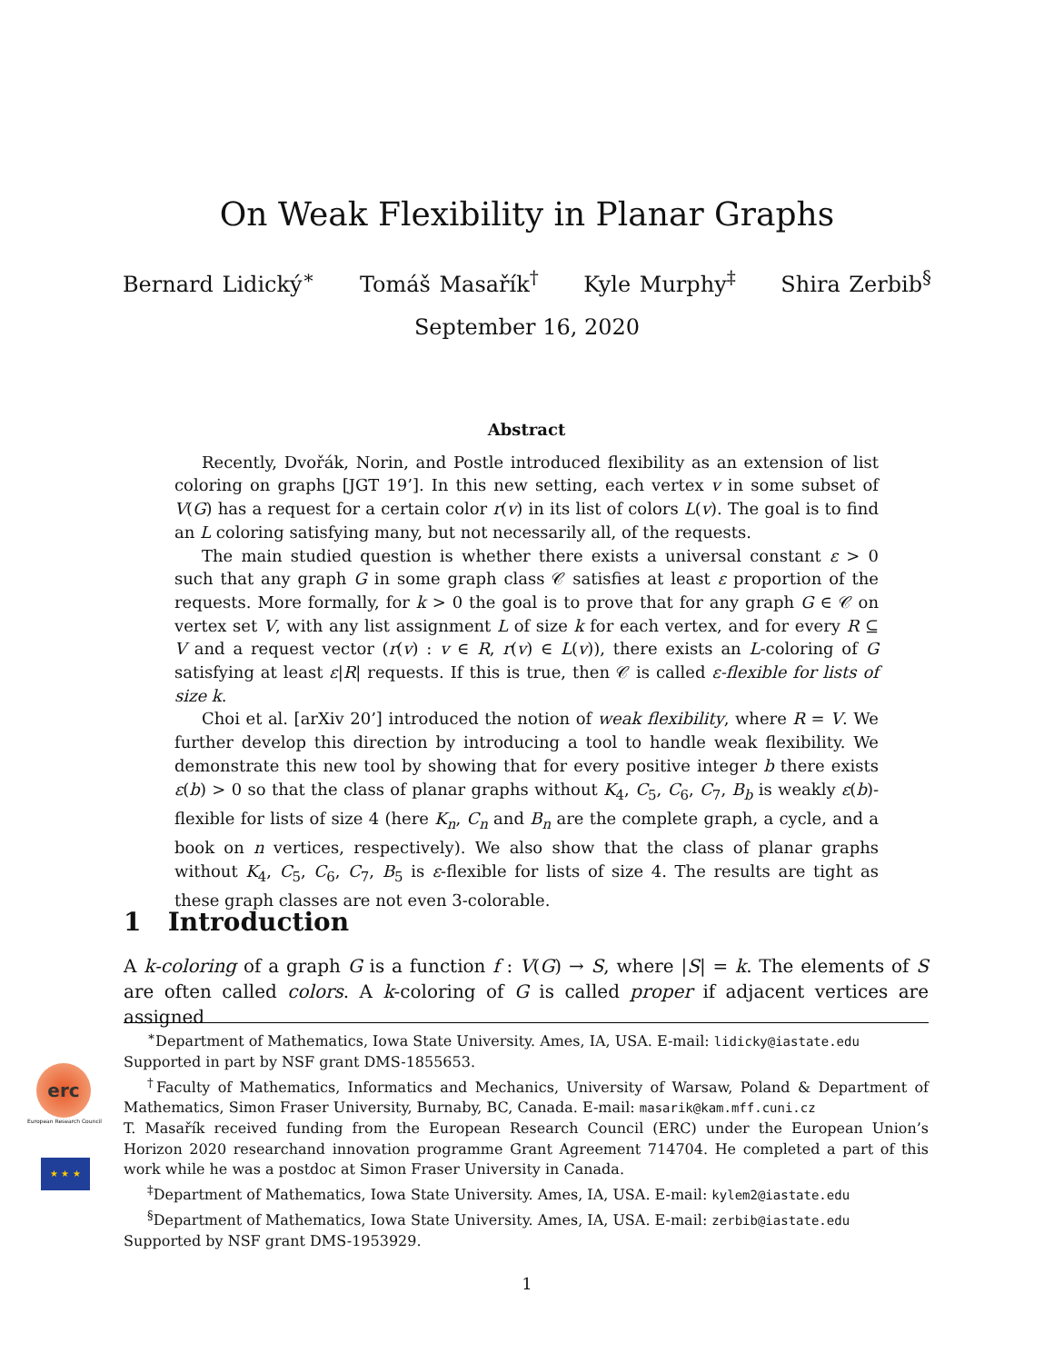On Weak Flexibility in Planar Graphs
Bernard Lidický<sup>∗</sup> Tomáš Masařík<sup>†</sup> Kyle Murphy<sup>‡</sup> Shira Zerbib<sup>§</sup>
September 16, 2020
Abstract
Recently, Dvořák, Norin, and Postle introduced flexibility as an extension of list coloring on graphs [JGT 19’]. In this new setting, each vertex v in some subset of V(G) has a request for a certain color r(v) in its list of colors L(v). The goal is to find an L coloring satisfying many, but not necessarily all, of the requests.
The main studied question is whether there exists a universal constant ε > 0 such that any graph G in some graph class 𝒞 satisfies at least ε proportion of the requests. More formally, for k > 0 the goal is to prove that for any graph G ∈ 𝒞 on vertex set V, with any list assignment L of size k for each vertex, and for every R ⊆ V and a request vector (r(v) : v ∈ R, r(v) ∈ L(v)), there exists an L-coloring of G satisfying at least ε|R| requests. If this is true, then 𝒞 is called ε-flexible for lists of size k.
Choi et al. [arXiv 20’] introduced the notion of weak flexibility, where R = V. We further develop this direction by introducing a tool to handle weak flexibility. We demonstrate this new tool by showing that for every positive integer b there exists ε(b) > 0 so that the class of planar graphs without K<sub>4</sub>, C<sub>5</sub>, C<sub>6</sub>, C<sub>7</sub>, B<sub>b</sub> is weakly ε(b)-flexible for lists of size 4 (here K<sub>n</sub>, C<sub>n</sub> and B<sub>n</sub> are the complete graph, a cycle, and a book on n vertices, respectively). We also show that the class of planar graphs without K<sub>4</sub>, C<sub>5</sub>, C<sub>6</sub>, C<sub>7</sub>, B<sub>5</sub> is ε-flexible for lists of size 4. The results are tight as these graph classes are not even 3-colorable.
1 Introduction
A k-coloring of a graph G is a function f : V(G) → S, where |S| = k. The elements of S are often called colors. A k-coloring of G is called proper if adjacent vertices are assigned
<sup>∗</sup>Department of Mathematics, Iowa State University. Ames, IA, USA. E-mail: lidicky@iastate.edu
Supported in part by NSF grant DMS-1855653.
<sup>†</sup> Faculty of Mathematics, Informatics and Mechanics, University of Warsaw, Poland & Department of Mathematics, Simon Fraser University, Burnaby, BC, Canada. E-mail: masarik@kam.mff.cuni.cz
T. Masařík received funding from the European Research Council (ERC) under the European Union’s Horizon 2020 researchand innovation programme Grant Agreement 714704. He completed a part of this work while he was a postdoc at Simon Fraser University in Canada.
<sup>‡</sup> Department of Mathematics, Iowa State University. Ames, IA, USA. E-mail: kylem2@iastate.edu
<sup>§</sup> Department of Mathematics, Iowa State University. Ames, IA, USA. E-mail: zerbib@iastate.edu
Supported by NSF grant DMS-1953929.
erc
European Research Council
★ ★ ★
1